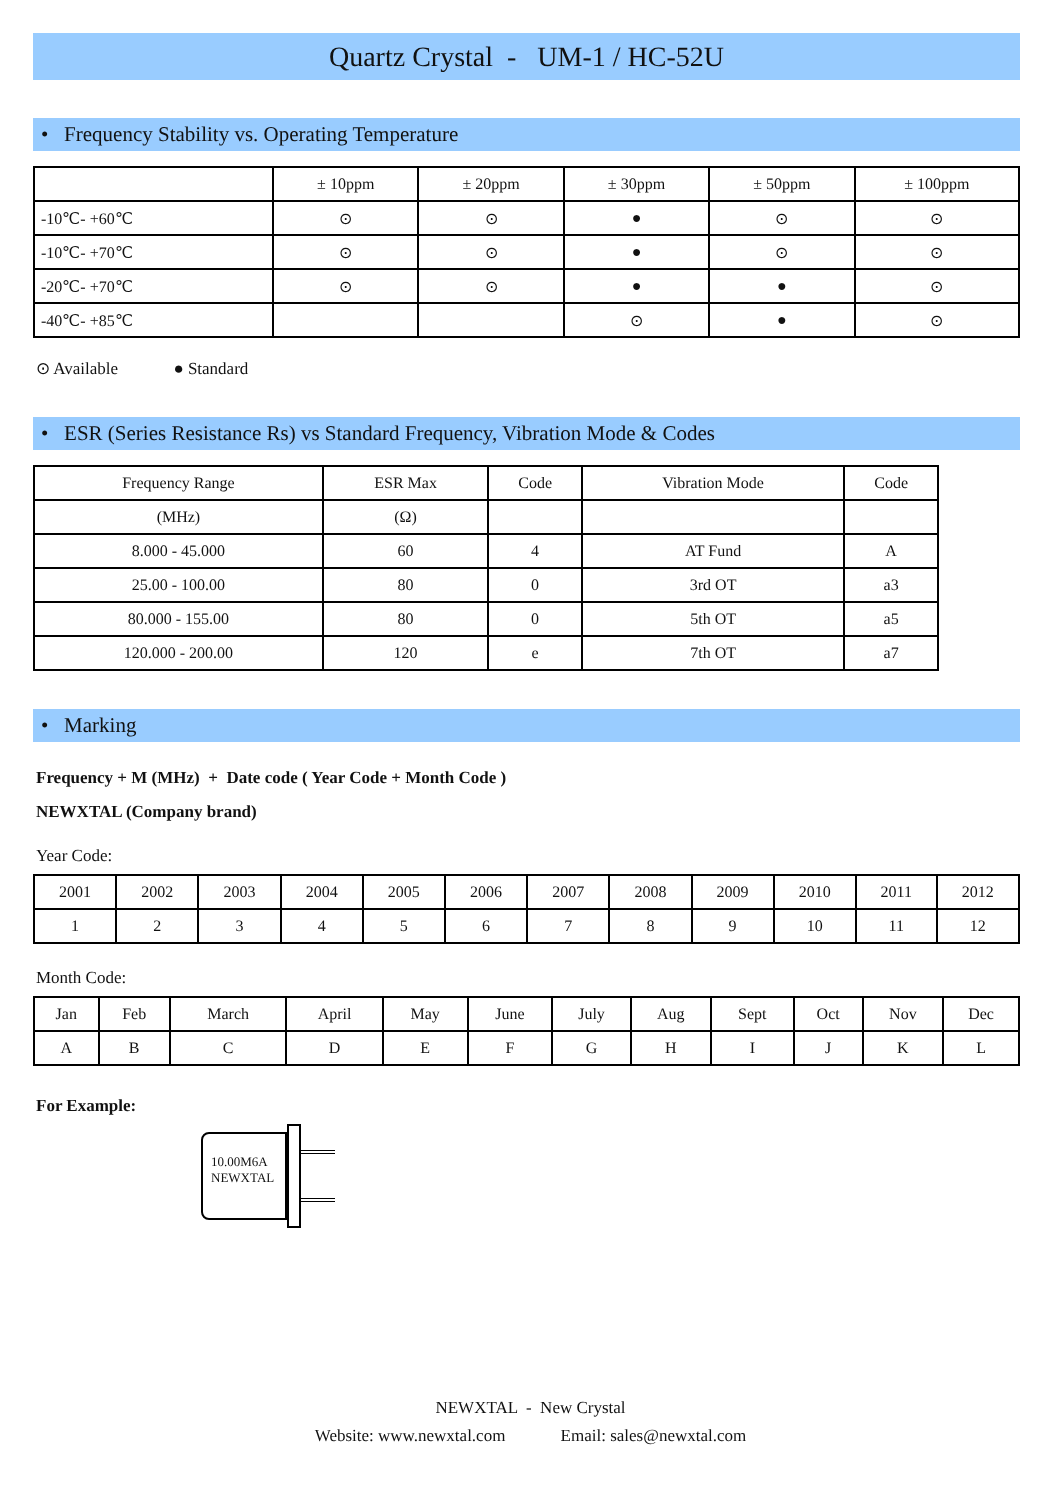Quartz Crystal - UM-1 / HC-52U
• Frequency Stability vs. Operating Temperature
| | ± 10ppm | ± 20ppm | ± 30ppm | ± 50ppm | ± 100ppm |
| --- | --- | --- | --- | --- | --- |
| -10℃- +60℃ | ⊙ | ⊙ | ● | ⊙ | ⊙ |
| -10℃- +70℃ | ⊙ | ⊙ | ● | ⊙ | ⊙ |
| -20℃- +70℃ | ⊙ | ⊙ | ● | ● | ⊙ |
| -40℃- +85℃ | | | ⊙ | ● | ⊙ |
⊙ Available ● Standard
• ESR (Series Resistance Rs) vs Standard Frequency, Vibration Mode & Codes
| Frequency Range | ESR Max | Code | Vibration Mode | Code |
| --- | --- | --- | --- | --- |
| (MHz) | (Ω) | | | |
| 8.000 - 45.000 | 60 | 4 | AT Fund | A |
| 25.00 - 100.00 | 80 | 0 | 3rd OT | a3 |
| 80.000 - 155.00 | 80 | 0 | 5th OT | a5 |
| 120.000 - 200.00 | 120 | e | 7th OT | a7 |
• Marking
Frequency + M (MHz) + Date code ( Year Code + Month Code )
NEWXTAL (Company brand)
Year Code:
| 2001 | 2002 | 2003 | 2004 | 2005 | 2006 | 2007 | 2008 | 2009 | 2010 | 2011 | 2012 |
| 1 | 2 | 3 | 4 | 5 | 6 | 7 | 8 | 9 | 10 | 11 | 12 |
Month Code:
| Jan | Feb | March | April | May | June | July | Aug | Sept | Oct | Nov | Dec |
| A | B | C | D | E | F | G | H | I | J | K | L |
For Example:
10.00M6A
NEWXTAL
NEWXTAL - New Crystal
Website: www.newxtal.com Email: sales@newxtal.com